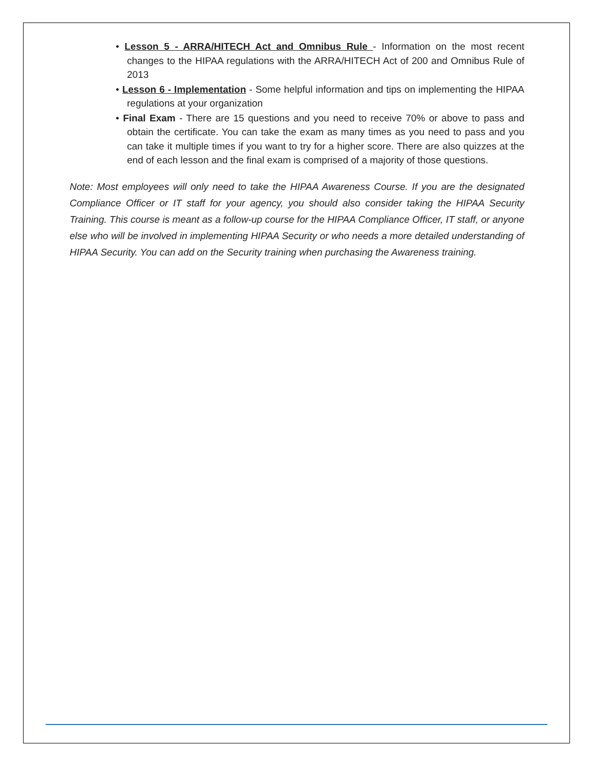• Lesson 5 - ARRA/HITECH Act and Omnibus Rule - Information on the most recent changes to the HIPAA regulations with the ARRA/HITECH Act of 200 and Omnibus Rule of 2013
• Lesson 6 - Implementation - Some helpful information and tips on implementing the HIPAA regulations at your organization
• Final Exam - There are 15 questions and you need to receive 70% or above to pass and obtain the certificate. You can take the exam as many times as you need to pass and you can take it multiple times if you want to try for a higher score. There are also quizzes at the end of each lesson and the final exam is comprised of a majority of those questions.
Note: Most employees will only need to take the HIPAA Awareness Course. If you are the designated Compliance Officer or IT staff for your agency, you should also consider taking the HIPAA Security Training. This course is meant as a follow-up course for the HIPAA Compliance Officer, IT staff, or anyone else who will be involved in implementing HIPAA Security or who needs a more detailed understanding of HIPAA Security. You can add on the Security training when purchasing the Awareness training.